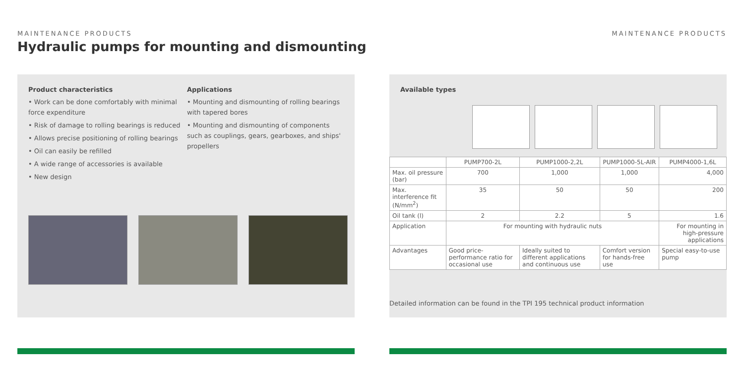MAINTENANCE PRODUCTS
Hydraulic pumps for mounting and dismounting
MAINTENANCE PRODUCTS
Product characteristics
• Work can be done comfortably with minimal force expenditure
• Risk of damage to rolling bearings is reduced
• Allows precise positioning of rolling bearings
• Oil can easily be refilled
• A wide range of accessories is available
• New design
Applications
• Mounting and dismounting of rolling bearings with tapered bores
• Mounting and dismounting of components such as couplings, gears, gearboxes, and ships' propellers
Available types
| | PUMP700-2L | PUMP1000-2,2L | PUMP1000-5L-AIR | PUMP4000-1,6L |
| Max. oil pressure (bar) | 700 | 1,000 | 1,000 | 4,000 |
| Max. interference fit (N/mm<sup>2</sup>) | 35 | 50 | 50 | 200 |
| Oil tank (l) | 2 | 2.2 | 5 | 1.6 |
| Application | For mounting with hydraulic nuts | | | For mounting in high-pressure applications |
| Advantages | Good price-performance ratio for occasional use | Ideally suited to different applications and continuous use | Comfort version for hands-free use | Special easy-to-use pump |
Detailed information can be found in the TPI 195 technical product information